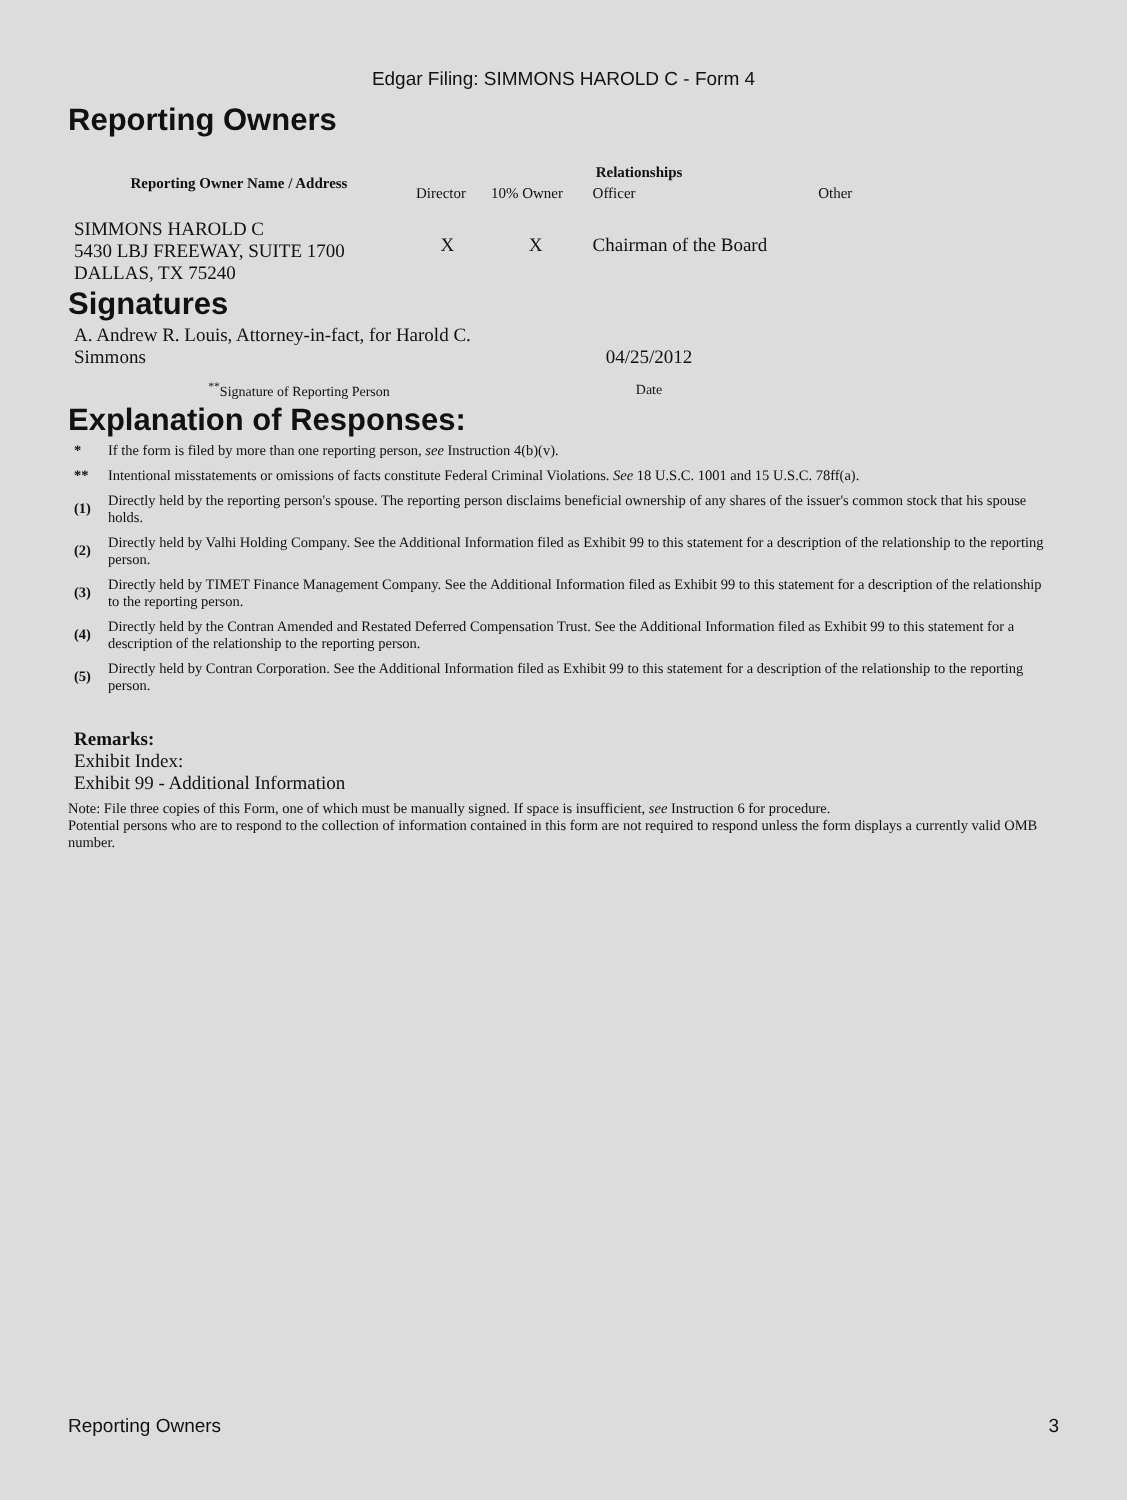Edgar Filing: SIMMONS HAROLD C - Form 4
Reporting Owners
| Reporting Owner Name / Address | Relationships | | | |
| --- | --- | --- | --- | --- |
| | Director | 10% Owner | Officer | Other |
| SIMMONS HAROLD C 5430 LBJ FREEWAY, SUITE 1700 DALLAS, TX 75240 | X | X | Chairman of the Board | |
Signatures
| A. Andrew R. Louis, Attorney-in-fact, for Harold C. Simmons | 04/25/2012 |
| <sup>**</sup> Signature of Reporting Person | Date |
Explanation of Responses:
| * | If the form is filed by more than one reporting person, see Instruction 4(b)(v). |
| ** | Intentional misstatements or omissions of facts constitute Federal Criminal Violations. See 18 U.S.C. 1001 and 15 U.S.C. 78ff(a). |
| (1) | Directly held by the reporting person's spouse. The reporting person disclaims beneficial ownership of any shares of the issuer's common stock that his spouse holds. |
| (2) | Directly held by Valhi Holding Company. See the Additional Information filed as Exhibit 99 to this statement for a description of the relationship to the reporting person. |
| (3) | Directly held by TIMET Finance Management Company. See the Additional Information filed as Exhibit 99 to this statement for a description of the relationship to the reporting person. |
| (4) | Directly held by the Contran Amended and Restated Deferred Compensation Trust. See the Additional Information filed as Exhibit 99 to this statement for a description of the relationship to the reporting person. |
| (5) | Directly held by Contran Corporation. See the Additional Information filed as Exhibit 99 to this statement for a description of the relationship to the reporting person. |
Remarks:
Exhibit Index:
Exhibit 99 - Additional Information
Note: File three copies of this Form, one of which must be manually signed. If space is insufficient, see Instruction 6 for procedure.
Potential persons who are to respond to the collection of information contained in this form are not required to respond unless the form displays a currently valid OMB number.
Reporting Owners 3